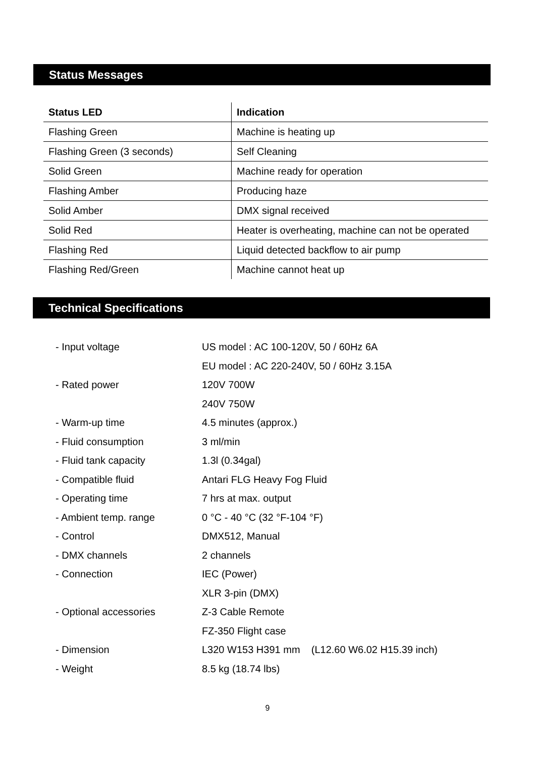Status Messages
| Status LED | Indication |
| --- | --- |
| Flashing Green | Machine is heating up |
| Flashing Green (3 seconds) | Self Cleaning |
| Solid Green | Machine ready for operation |
| Flashing Amber | Producing haze |
| Solid Amber | DMX signal received |
| Solid Red | Heater is overheating, machine can not be operated |
| Flashing Red | Liquid detected backflow to air pump |
| Flashing Red/Green | Machine cannot heat up |
Technical Specifications
| - Input voltage | US model : AC 100-120V, 50 / 60Hz 6A |
| | EU model : AC 220-240V, 50 / 60Hz 3.15A |
| - Rated power | 120V 700W |
| | 240V 750W |
| - Warm-up time | 4.5 minutes (approx.) |
| - Fluid consumption | 3 ml/min |
| - Fluid tank capacity | 1.3l (0.34gal) |
| - Compatible fluid | Antari FLG Heavy Fog Fluid |
| - Operating time | 7 hrs at max. output |
| - Ambient temp. range | 0 °C - 40 °C (32 °F-104 °F) |
| - Control | DMX512, Manual |
| - DMX channels | 2 channels |
| - Connection | IEC (Power) |
| | XLR 3-pin (DMX) |
| - Optional accessories | Z-3 Cable Remote |
| | FZ-350 Flight case |
| - Dimension | L320 W153 H391 mm (L12.60 W6.02 H15.39 inch) |
| - Weight | 8.5 kg (18.74 lbs) |
9